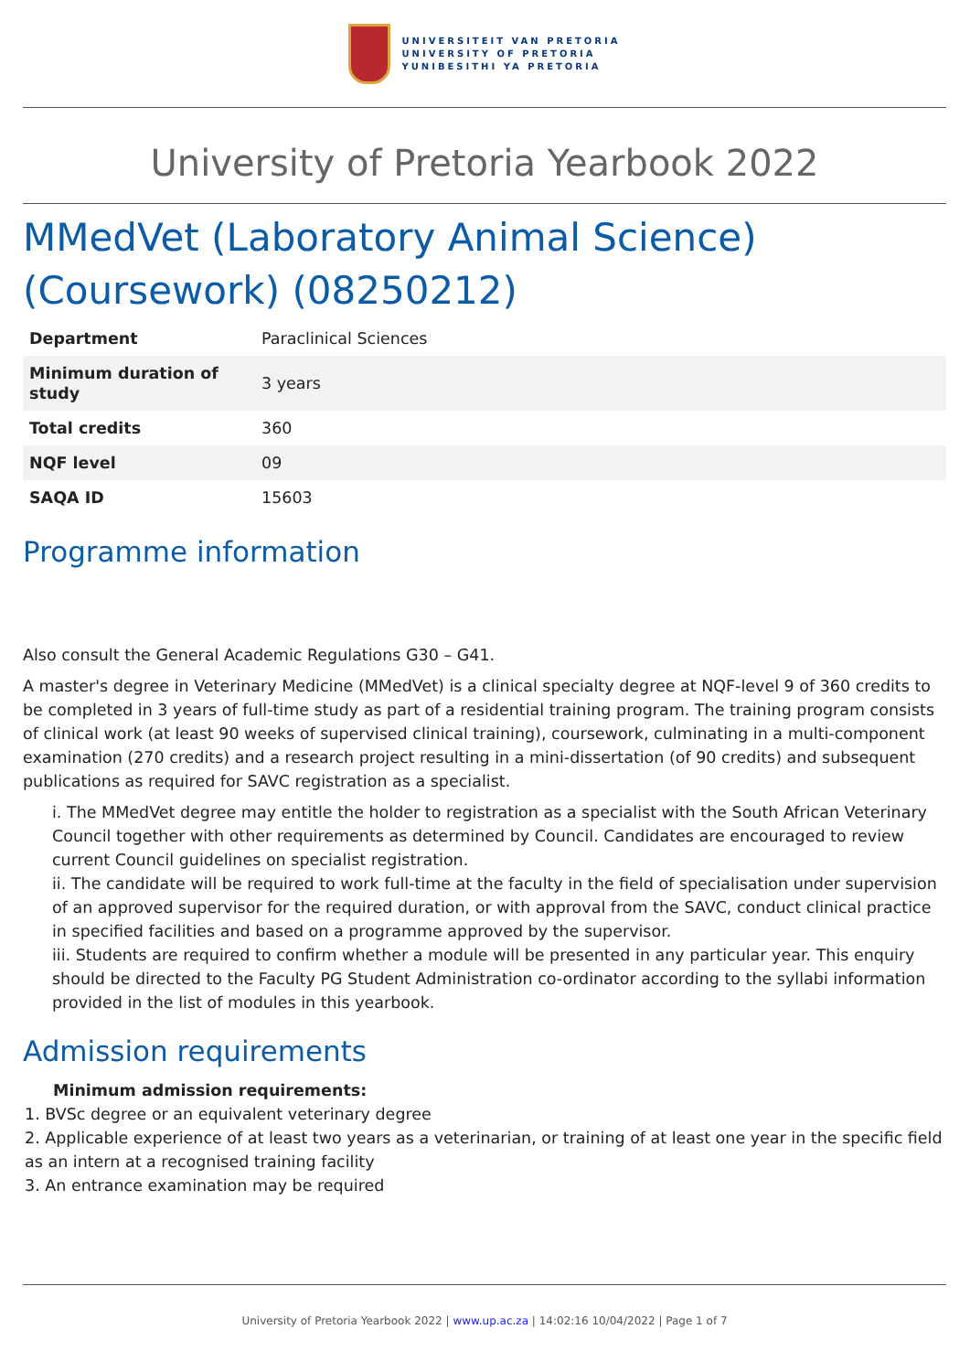UNIVERSITEIT VAN PRETORIA
UNIVERSITY OF PRETORIA
YUNIBESITHI YA PRETORIA
University of Pretoria Yearbook 2022
MMedVet (Laboratory Animal Science) (Coursework) (08250212)
| Department | Paraclinical Sciences |
| Minimum duration of study | 3 years |
| Total credits | 360 |
| NQF level | 09 |
| SAQA ID | 15603 |
Programme information
Also consult the General Academic Regulations G30 – G41.
A master's degree in Veterinary Medicine (MMedVet) is a clinical specialty degree at NQF-level 9 of 360 credits to be completed in 3 years of full-time study as part of a residential training program. The training program consists of clinical work (at least 90 weeks of supervised clinical training), coursework, culminating in a multi-component examination (270 credits) and a research project resulting in a mini-dissertation (of 90 credits) and subsequent publications as required for SAVC registration as a specialist.
i. The MMedVet degree may entitle the holder to registration as a specialist with the South African Veterinary Council together with other requirements as determined by Council. Candidates are encouraged to review current Council guidelines on specialist registration.
ii. The candidate will be required to work full-time at the faculty in the field of specialisation under supervision of an approved supervisor for the required duration, or with approval from the SAVC, conduct clinical practice in specified facilities and based on a programme approved by the supervisor.
iii. Students are required to confirm whether a module will be presented in any particular year. This enquiry should be directed to the Faculty PG Student Administration co-ordinator according to the syllabi information provided in the list of modules in this yearbook.
Admission requirements
Minimum admission requirements:
1. BVSc degree or an equivalent veterinary degree
2. Applicable experience of at least two years as a veterinarian, or training of at least one year in the specific field as an intern at a recognised training facility
3. An entrance examination may be required
University of Pretoria Yearbook 2022 | www.up.ac.za | 14:02:16 10/04/2022 | Page 1 of 7